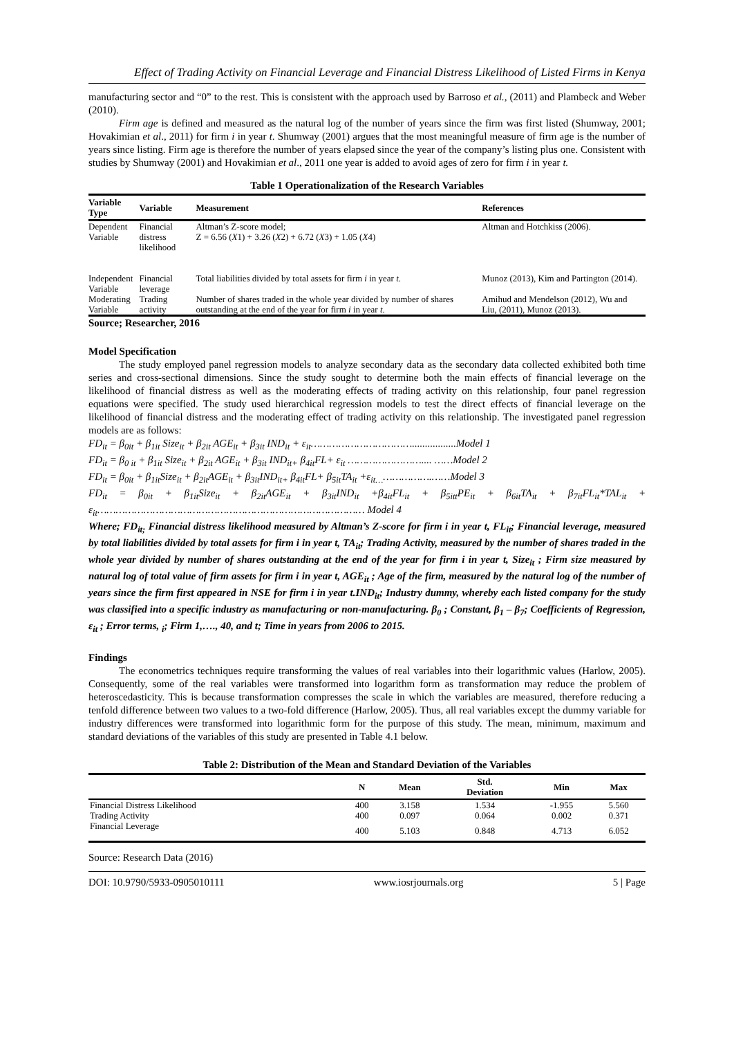Effect of Trading Activity on Financial Leverage and Financial Distress Likelihood of Listed Firms in Kenya
manufacturing sector and “0” to the rest. This is consistent with the approach used by Barroso et al., (2011) and Plambeck and Weber (2010).
Firm age is defined and measured as the natural log of the number of years since the firm was first listed (Shumway, 2001; Hovakimian et al., 2011) for firm i in year t. Shumway (2001) argues that the most meaningful measure of firm age is the number of years since listing. Firm age is therefore the number of years elapsed since the year of the company’s listing plus one. Consistent with studies by Shumway (2001) and Hovakimian et al., 2011 one year is added to avoid ages of zero for firm i in year t.
Table 1 Operationalization of the Research Variables
| Variable Type | Variable | Measurement | References |
| --- | --- | --- | --- |
| Dependent Variable | Financial distress likelihood | Altman’s Z-score model; Z = 6.56 ( X 1) + 3.26 ( X 2) + 6.72 ( X 3) + 1.05 ( X 4) | Altman and Hotchkiss (2006). |
| Independent Variable | Financial leverage | Total liabilities divided by total assets for firm i in year t . | Munoz (2013), Kim and Partington (2014). |
| Moderating Variable | Trading activity | Number of shares traded in the whole year divided by number of shares outstanding at the end of the year for firm i in year t . | Amihud and Mendelson (2012), Wu and Liu, (2011), Munoz (2013). |
Source; Researcher, 2016
Model Specification
The study employed panel regression models to analyze secondary data as the secondary data collected exhibited both time series and cross-sectional dimensions. Since the study sought to determine both the main effects of financial leverage on the likelihood of financial distress as well as the moderating effects of trading activity on this relationship, four panel regression equations were specified. The study used hierarchical regression models to test the direct effects of financial leverage on the likelihood of financial distress and the moderating effect of trading activity on this relationship. The investigated panel regression models are as follows:
FD<sub>it</sub> = β<sub>0it</sub> + β<sub>1it</sub> Size<sub>it</sub> + β<sub>2it</sub> AGE<sub>it</sub> + β<sub>3it</sub> IND<sub>it</sub> + ε<sub>it</sub>…………………………….................Model 1
FD<sub>it</sub> = β<sub>0 it</sub> + β<sub>1it</sub> Size<sub>it</sub> + β<sub>2it</sub> AGE<sub>it</sub> + β<sub>3it</sub> IND<sub>it+</sub> β<sub>4it</sub>FL+ ε<sub>it</sub> …………………….... ……Model 2
FD<sub>it</sub> = β<sub>0it</sub> + β<sub>1it</sub>Size<sub>it</sub> + β<sub>2it</sub>AGE<sub>it</sub> + β<sub>3it</sub>IND<sub>it+</sub> β<sub>4it</sub>FL+ β<sub>5it</sub>TA<sub>it</sub> +ε<sub>it…</sub>…………….……Model 3
FD<sub>it</sub> = β<sub>0it</sub> + β<sub>1it</sub>Size<sub>it</sub> + β<sub>2it</sub>AGE<sub>it</sub> + β<sub>3it</sub>IND<sub>it</sub> +β<sub>4it</sub>FL<sub>it</sub> + β<sub>5itt</sub>PE<sub>it</sub> + β<sub>6it</sub>TA<sub>it</sub> + β<sub>7it</sub>FL<sub>it</sub>*TAL<sub>it</sub> + ε<sub>it</sub>…………………………………………………………………………… Model 4
Where; FD<sub>it;</sub> Financial distress likelihood measured by Altman’s Z-score for firm i in year t, FL<sub>it</sub>; Financial leverage, measured by total liabilities divided by total assets for firm i in year t, TA<sub>it</sub>; Trading Activity, measured by the number of shares traded in the whole year divided by number of shares outstanding at the end of the year for firm i in year t, Size<sub>it</sub> ; Firm size measured by natural log of total value of firm assets for firm i in year t, AGE<sub>it</sub> ; Age of the firm, measured by the natural log of the number of years since the firm first appeared in NSE for firm i in year t.IND<sub>it</sub>; Industry dummy, whereby each listed company for the study was classified into a specific industry as manufacturing or non-manufacturing. β<sub>0</sub> ; Constant, β<sub>1</sub> – β<sub>7</sub>; Coefficients of Regression, ε<sub>it</sub> ; Error terms, <sub>i</sub>; Firm 1,…., 40, and t; Time in years from 2006 to 2015.
Findings
The econometrics techniques require transforming the values of real variables into their logarithmic values (Harlow, 2005). Consequently, some of the real variables were transformed into logarithm form as transformation may reduce the problem of heteroscedasticity. This is because transformation compresses the scale in which the variables are measured, therefore reducing a tenfold difference between two values to a two-fold difference (Harlow, 2005). Thus, all real variables except the dummy variable for industry differences were transformed into logarithmic form for the purpose of this study. The mean, minimum, maximum and standard deviations of the variables of this study are presented in Table 4.1 below.
Table 2: Distribution of the Mean and Standard Deviation of the Variables
| | N | Mean | Std. Deviation | Min | Max |
| --- | --- | --- | --- | --- | --- |
| Financial Distress Likelihood | 400 | 3.158 | 1.534 | -1.955 | 5.560 |
| Trading Activity | 400 | 0.097 | 0.064 | 0.002 | 0.371 |
| Financial Leverage | 400 | 5.103 | 0.848 | 4.713 | 6.052 |
Source: Research Data (2016)
DOI: 10.9790/5933-0905010111 www.iosrjournals.org 5 | Page